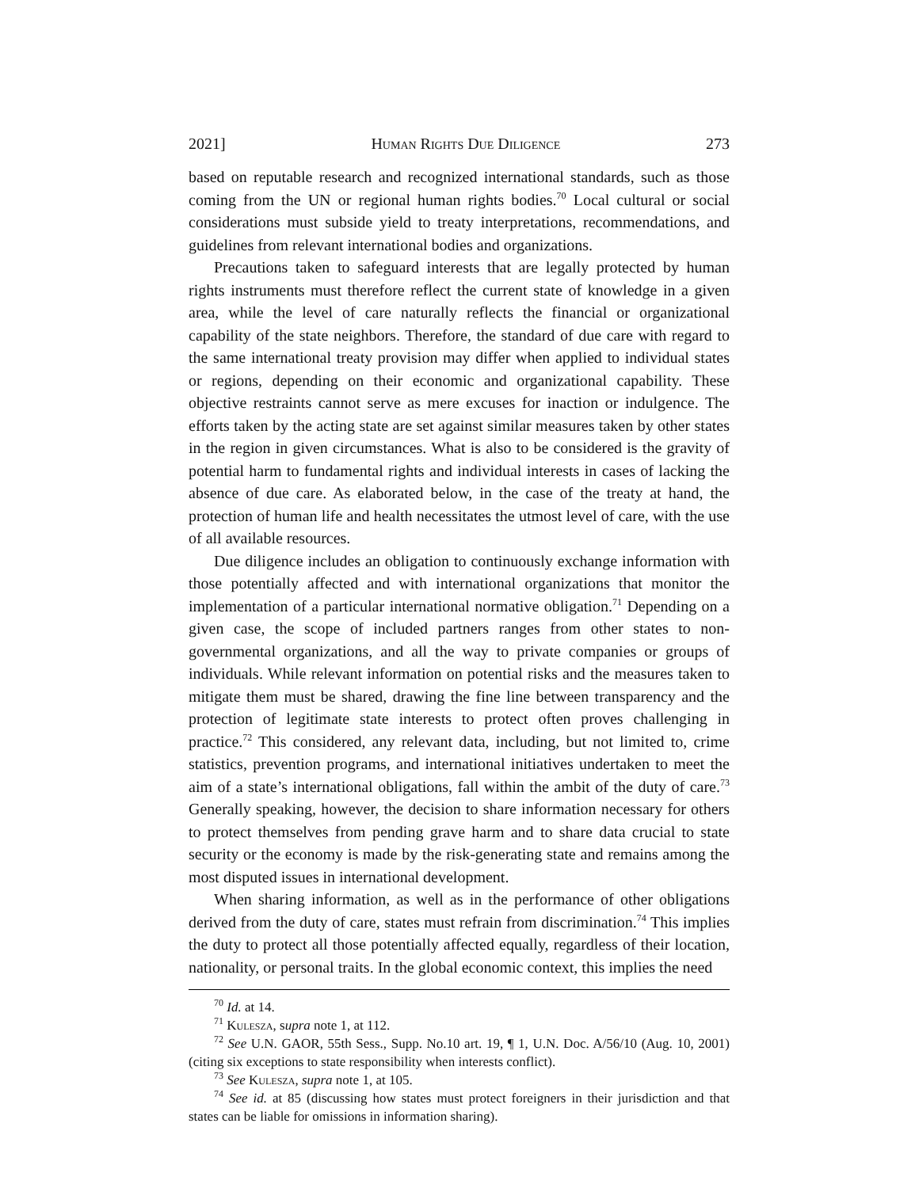2021] Human Rights Due Diligence 273
based on reputable research and recognized international standards, such as those coming from the UN or regional human rights bodies.<sup>70</sup> Local cultural or social considerations must subside yield to treaty interpretations, recommendations, and guidelines from relevant international bodies and organizations.
Precautions taken to safeguard interests that are legally protected by human rights instruments must therefore reflect the current state of knowledge in a given area, while the level of care naturally reflects the financial or organizational capability of the state neighbors. Therefore, the standard of due care with regard to the same international treaty provision may differ when applied to individual states or regions, depending on their economic and organizational capability. These objective restraints cannot serve as mere excuses for inaction or indulgence. The efforts taken by the acting state are set against similar measures taken by other states in the region in given circumstances. What is also to be considered is the gravity of potential harm to fundamental rights and individual interests in cases of lacking the absence of due care. As elaborated below, in the case of the treaty at hand, the protection of human life and health necessitates the utmost level of care, with the use of all available resources.
Due diligence includes an obligation to continuously exchange information with those potentially affected and with international organizations that monitor the implementation of a particular international normative obligation.<sup>71</sup> Depending on a given case, the scope of included partners ranges from other states to non-governmental organizations, and all the way to private companies or groups of individuals. While relevant information on potential risks and the measures taken to mitigate them must be shared, drawing the fine line between transparency and the protection of legitimate state interests to protect often proves challenging in practice.<sup>72</sup> This considered, any relevant data, including, but not limited to, crime statistics, prevention programs, and international initiatives undertaken to meet the aim of a state’s international obligations, fall within the ambit of the duty of care.<sup>73</sup> Generally speaking, however, the decision to share information necessary for others to protect themselves from pending grave harm and to share data crucial to state security or the economy is made by the risk-generating state and remains among the most disputed issues in international development.
When sharing information, as well as in the performance of other obligations derived from the duty of care, states must refrain from discrimination.<sup>74</sup> This implies the duty to protect all those potentially affected equally, regardless of their location, nationality, or personal traits. In the global economic context, this implies the need
<sup>70</sup> Id. at 14.
<sup>71</sup> Kulesza, supra note 1, at 112.
<sup>72</sup> See U.N. GAOR, 55th Sess., Supp. No.10 art. 19, ¶ 1, U.N. Doc. A/56/10 (Aug. 10, 2001) (citing six exceptions to state responsibility when interests conflict).
<sup>73</sup> See Kulesza, supra note 1, at 105.
<sup>74</sup> See id. at 85 (discussing how states must protect foreigners in their jurisdiction and that states can be liable for omissions in information sharing).